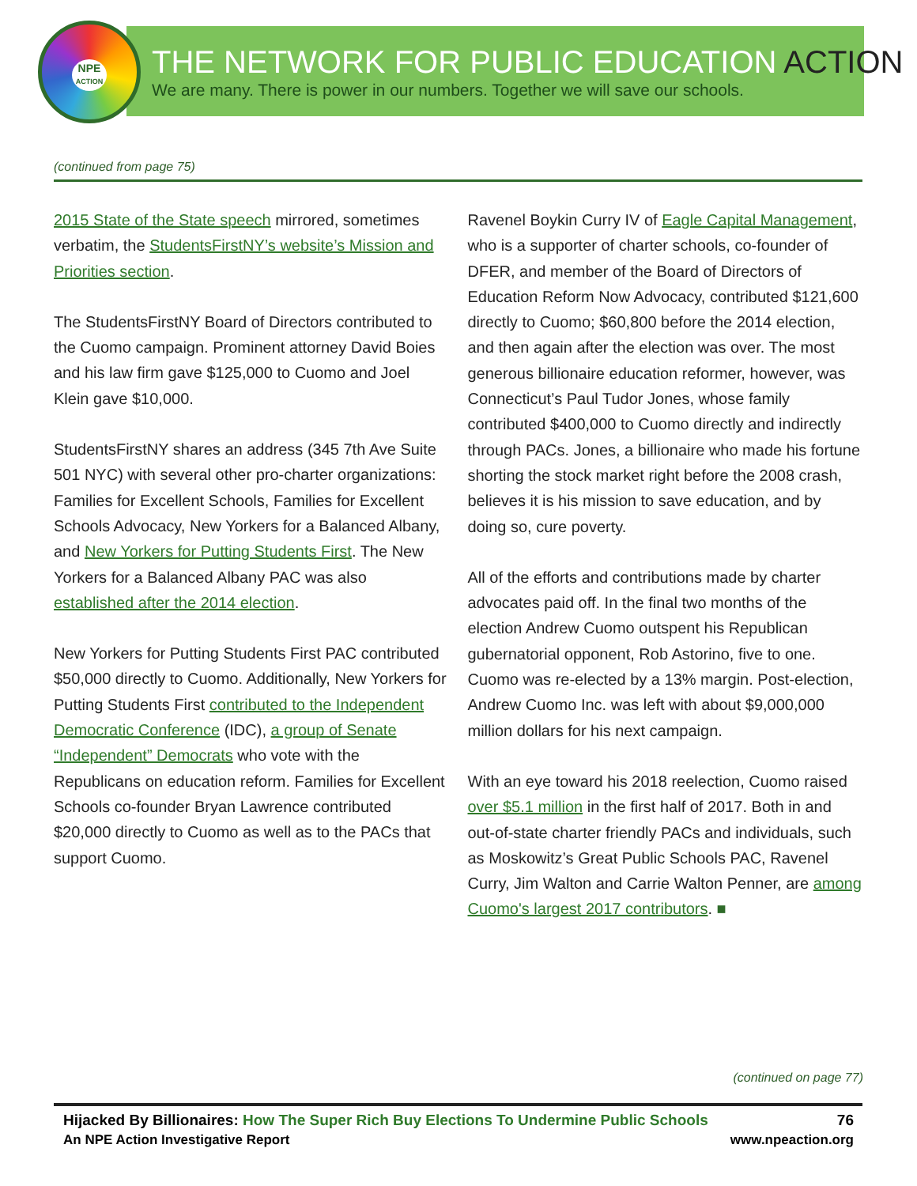NPE
ACTION
THE NETWORK FOR PUBLIC EDUCATION ACTION
We are many. There is power in our numbers. Together we will save our schools.
(continued from page 75)
2015 State of the State speech mirrored, sometimes verbatim, the StudentsFirstNY’s website’s Mission and Priorities section.
The StudentsFirstNY Board of Directors contributed to the Cuomo campaign. Prominent attorney David Boies and his law firm gave $125,000 to Cuomo and Joel Klein gave $10,000.
StudentsFirstNY shares an address (345 7th Ave Suite 501 NYC) with several other pro-charter organizations: Families for Excellent Schools, Families for Excellent Schools Advocacy, New Yorkers for a Balanced Albany, and New Yorkers for Putting Students First. The New Yorkers for a Balanced Albany PAC was also established after the 2014 election.
New Yorkers for Putting Students First PAC contributed $50,000 directly to Cuomo. Additionally, New Yorkers for Putting Students First contributed to the Independent Democratic Conference (IDC), a group of Senate “Independent” Democrats who vote with the Republicans on education reform. Families for Excellent Schools co-founder Bryan Lawrence contributed $20,000 directly to Cuomo as well as to the PACs that support Cuomo.
Ravenel Boykin Curry IV of Eagle Capital Management, who is a supporter of charter schools, co-founder of DFER, and member of the Board of Directors of Education Reform Now Advocacy, contributed $121,600 directly to Cuomo; $60,800 before the 2014 election, and then again after the election was over. The most generous billionaire education reformer, however, was Connecticut’s Paul Tudor Jones, whose family contributed $400,000 to Cuomo directly and indirectly through PACs. Jones, a billionaire who made his fortune shorting the stock market right before the 2008 crash, believes it is his mission to save education, and by doing so, cure poverty.
All of the efforts and contributions made by charter advocates paid off. In the final two months of the election Andrew Cuomo outspent his Republican gubernatorial opponent, Rob Astorino, five to one. Cuomo was re-elected by a 13% margin. Post-election, Andrew Cuomo Inc. was left with about $9,000,000 million dollars for his next campaign.
With an eye toward his 2018 reelection, Cuomo raised over $5.1 million in the first half of 2017. Both in and out-of-state charter friendly PACs and individuals, such as Moskowitz’s Great Public Schools PAC, Ravenel Curry, Jim Walton and Carrie Walton Penner, are among Cuomo's largest 2017 contributors. ■
(continued on page 77)
Hijacked By Billionaires: How The Super Rich Buy Elections To Undermine Public Schools 76
An NPE Action Investigative Report www.npeaction.org